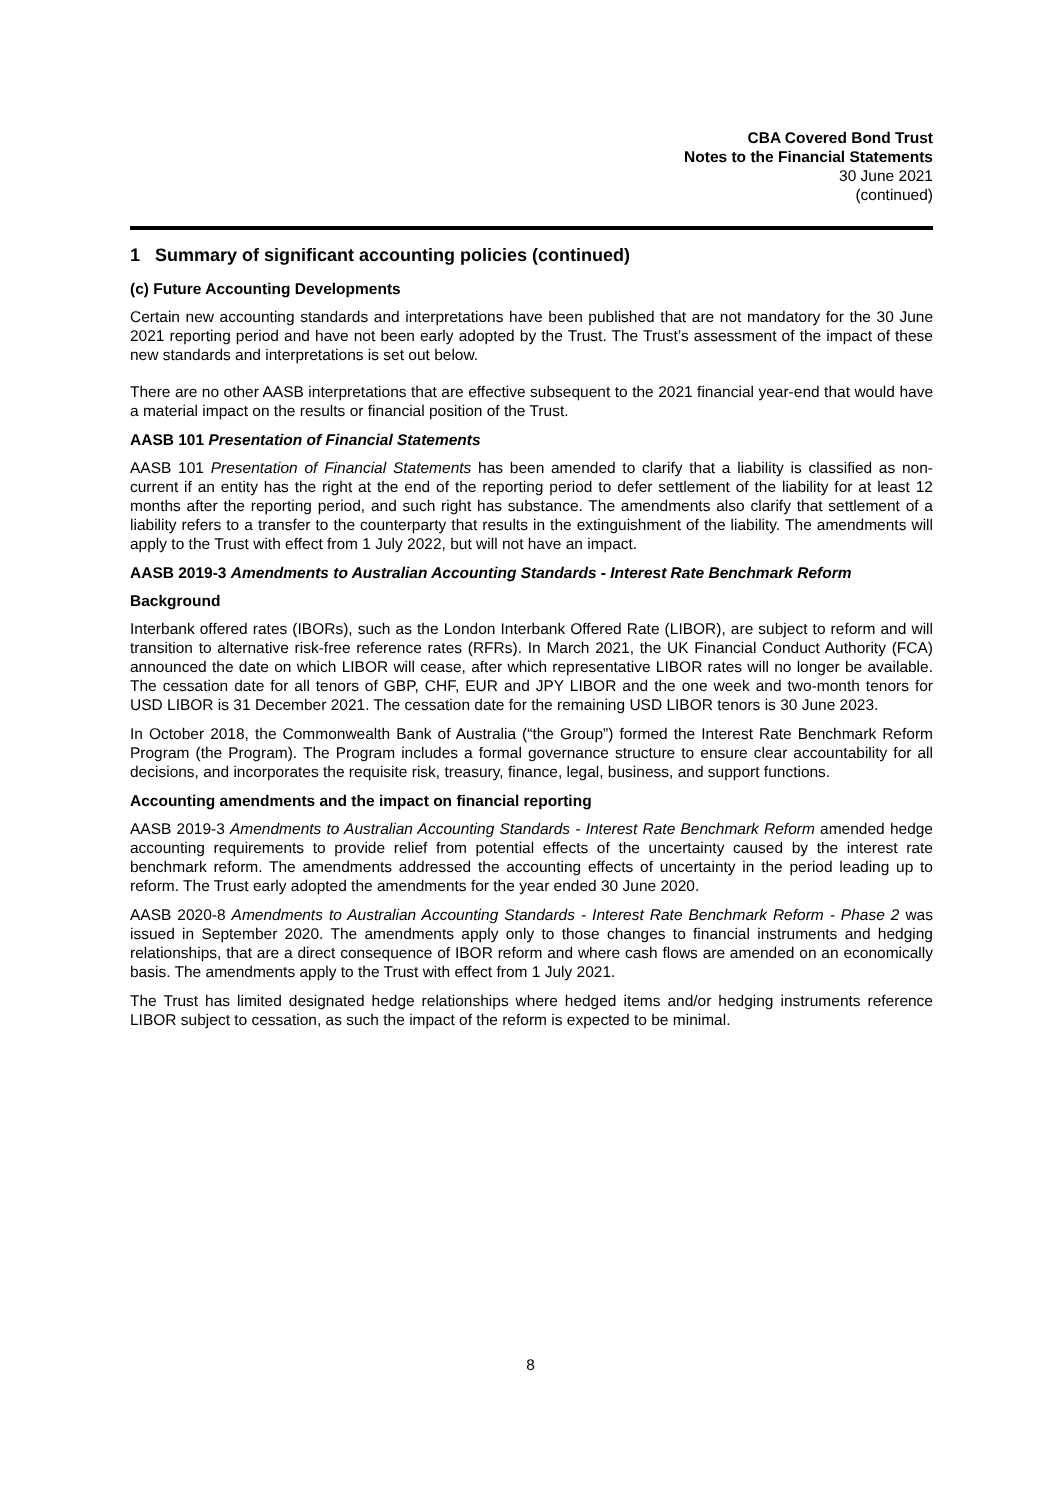CBA Covered Bond Trust
Notes to the Financial Statements
30 June 2021
(continued)
1 Summary of significant accounting policies (continued)
(c) Future Accounting Developments
Certain new accounting standards and interpretations have been published that are not mandatory for the 30 June 2021 reporting period and have not been early adopted by the Trust. The Trust’s assessment of the impact of these new standards and interpretations is set out below.
There are no other AASB interpretations that are effective subsequent to the 2021 financial year-end that would have a material impact on the results or financial position of the Trust.
AASB 101 Presentation of Financial Statements
AASB 101 Presentation of Financial Statements has been amended to clarify that a liability is classified as non-current if an entity has the right at the end of the reporting period to defer settlement of the liability for at least 12 months after the reporting period, and such right has substance. The amendments also clarify that settlement of a liability refers to a transfer to the counterparty that results in the extinguishment of the liability. The amendments will apply to the Trust with effect from 1 July 2022, but will not have an impact.
AASB 2019-3 Amendments to Australian Accounting Standards - Interest Rate Benchmark Reform
Background
Interbank offered rates (IBORs), such as the London Interbank Offered Rate (LIBOR), are subject to reform and will transition to alternative risk-free reference rates (RFRs). In March 2021, the UK Financial Conduct Authority (FCA) announced the date on which LIBOR will cease, after which representative LIBOR rates will no longer be available. The cessation date for all tenors of GBP, CHF, EUR and JPY LIBOR and the one week and two-month tenors for USD LIBOR is 31 December 2021. The cessation date for the remaining USD LIBOR tenors is 30 June 2023.
In October 2018, the Commonwealth Bank of Australia (“the Group”) formed the Interest Rate Benchmark Reform Program (the Program). The Program includes a formal governance structure to ensure clear accountability for all decisions, and incorporates the requisite risk, treasury, finance, legal, business, and support functions.
Accounting amendments and the impact on financial reporting
AASB 2019-3 Amendments to Australian Accounting Standards - Interest Rate Benchmark Reform amended hedge accounting requirements to provide relief from potential effects of the uncertainty caused by the interest rate benchmark reform. The amendments addressed the accounting effects of uncertainty in the period leading up to reform. The Trust early adopted the amendments for the year ended 30 June 2020.
AASB 2020-8 Amendments to Australian Accounting Standards - Interest Rate Benchmark Reform - Phase 2 was issued in September 2020. The amendments apply only to those changes to financial instruments and hedging relationships, that are a direct consequence of IBOR reform and where cash flows are amended on an economically basis. The amendments apply to the Trust with effect from 1 July 2021.
The Trust has limited designated hedge relationships where hedged items and/or hedging instruments reference LIBOR subject to cessation, as such the impact of the reform is expected to be minimal.
8